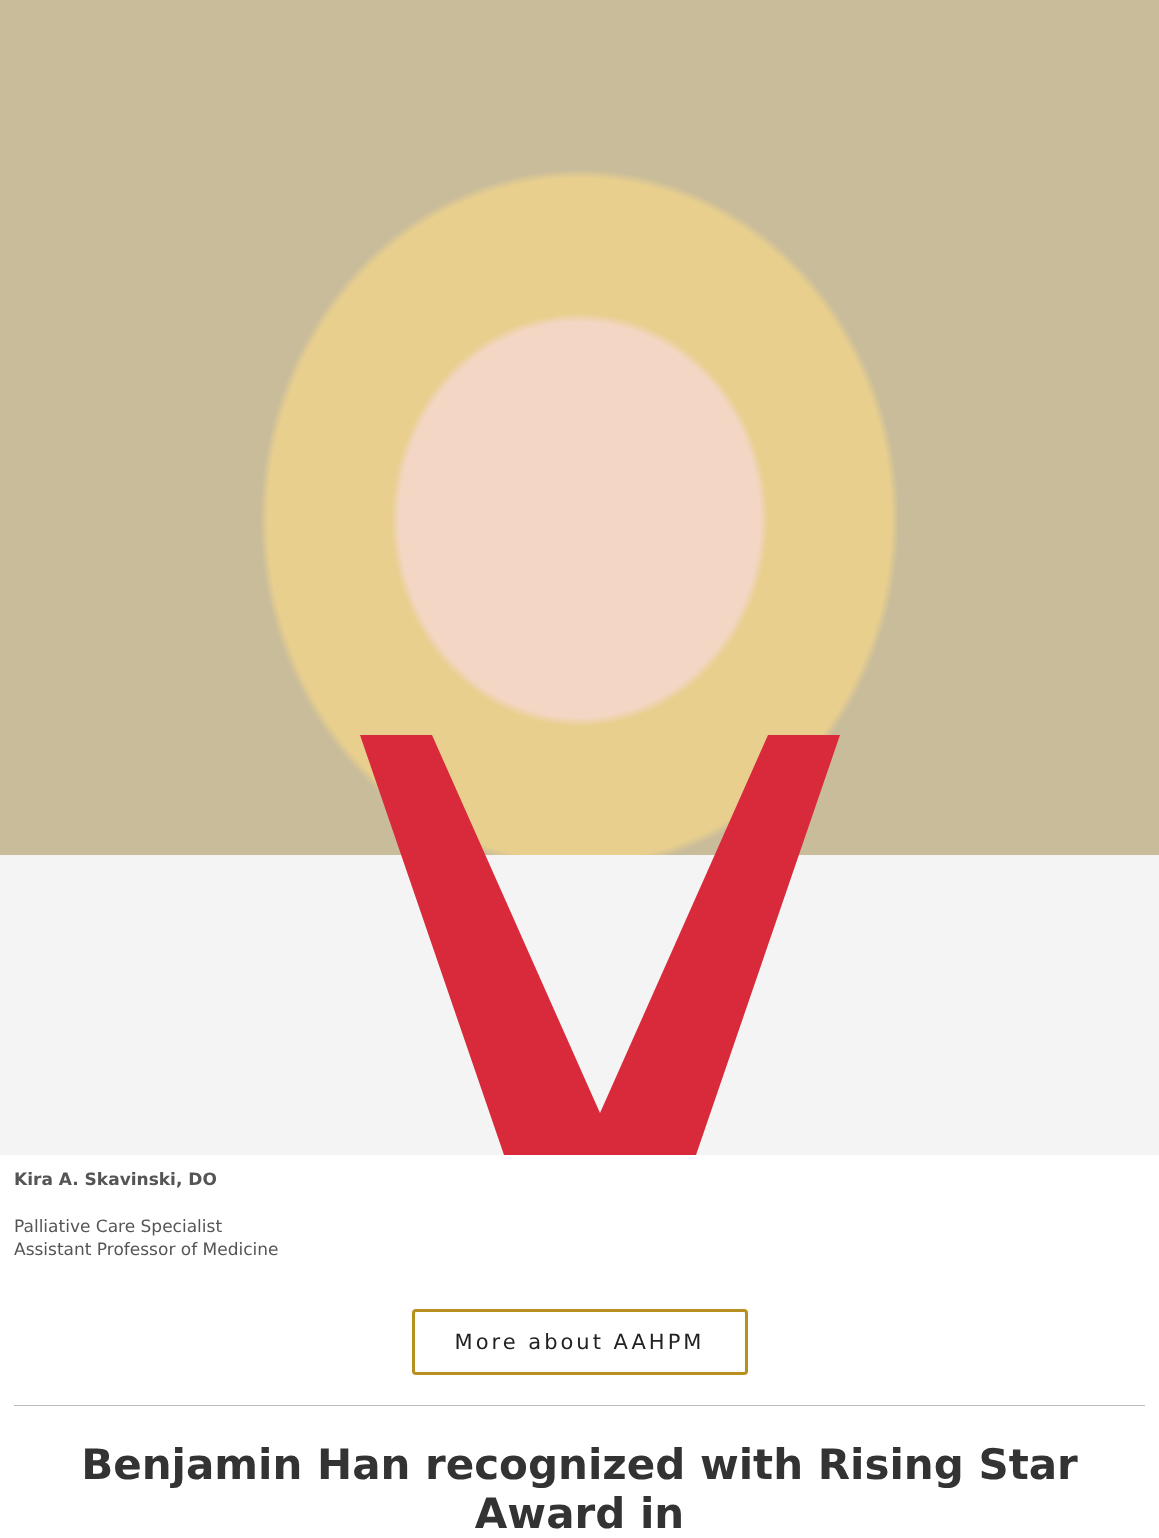Kira A. Skavinski, DO
Palliative Care Specialist
Assistant Professor of Medicine
More about AAHPM
Benjamin Han recognized with Rising Star Award in